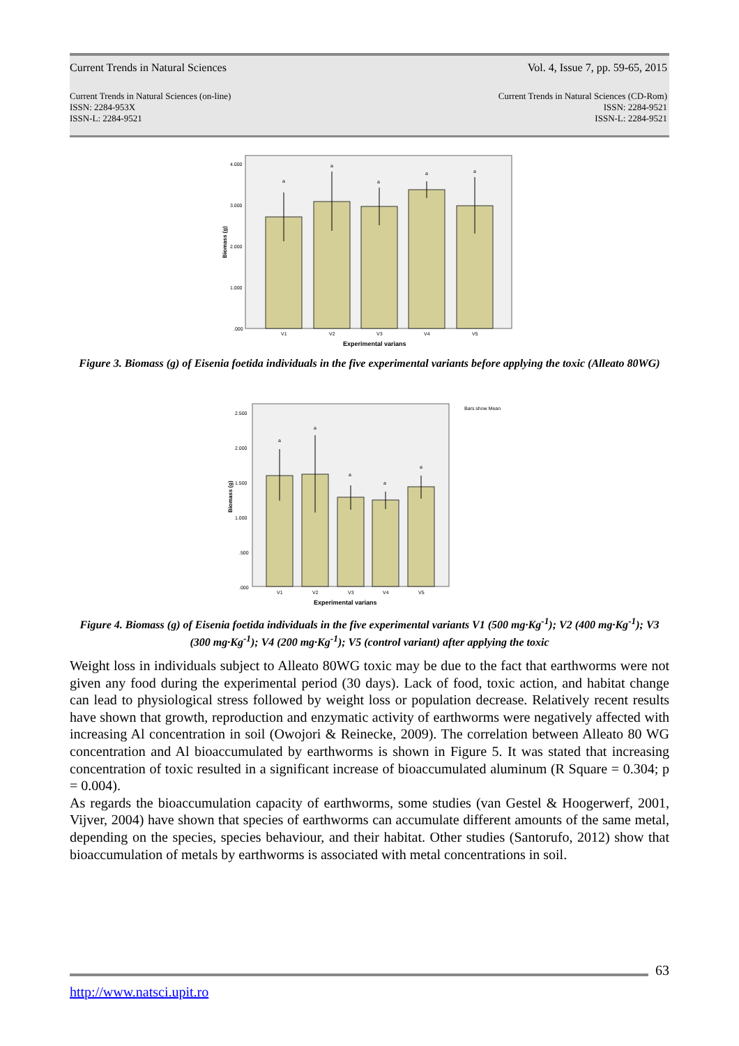Current Trends in Natural Sciences Vol. 4, Issue 7, pp. 59-65, 2015
Current Trends in Natural Sciences (on-line)
ISSN: 2284-953X
ISSN-L: 2284-9521 Current Trends in Natural Sciences (CD-Rom)
ISSN: 2284-9521
ISSN-L: 2284-9521
4.000
3.000
2.000
1.000
.000
a
a
a
a
a
V1
V2
V3
V4
V5
Experimental varians
Biomass (g)
Figure 3. Biomass (g) of Eisenia foetida individuals in the five experimental variants before applying the toxic (Alleato 80WG)
2.500
2.000
1.500
1.000
.500
.000
Bars show Mean
a
a
a
a
a
V1
V2
V3
V4
V5
Experimental varians
Biomass (g)
Figure 4. Biomass (g) of Eisenia foetida individuals in the five experimental variants V1 (500 mg·Kg<sup>-1</sup>); V2 (400 mg·Kg<sup>-1</sup>); V3 (300 mg·Kg<sup>-1</sup>); V4 (200 mg·Kg<sup>-1</sup>); V5 (control variant) after applying the toxic
Weight loss in individuals subject to Alleato 80WG toxic may be due to the fact that earthworms were not given any food during the experimental period (30 days). Lack of food, toxic action, and habitat change can lead to physiological stress followed by weight loss or population decrease. Relatively recent results have shown that growth, reproduction and enzymatic activity of earthworms were negatively affected with increasing Al concentration in soil (Owojori & Reinecke, 2009). The correlation between Alleato 80 WG concentration and Al bioaccumulated by earthworms is shown in Figure 5. It was stated that increasing concentration of toxic resulted in a significant increase of bioaccumulated aluminum (R Square = 0.304; p = 0.004).
As regards the bioaccumulation capacity of earthworms, some studies (van Gestel & Hoogerwerf, 2001, Vijver, 2004) have shown that species of earthworms can accumulate different amounts of the same metal, depending on the species, species behaviour, and their habitat. Other studies (Santorufo, 2012) show that bioaccumulation of metals by earthworms is associated with metal concentrations in soil.
63
http://www.natsci.upit.ro